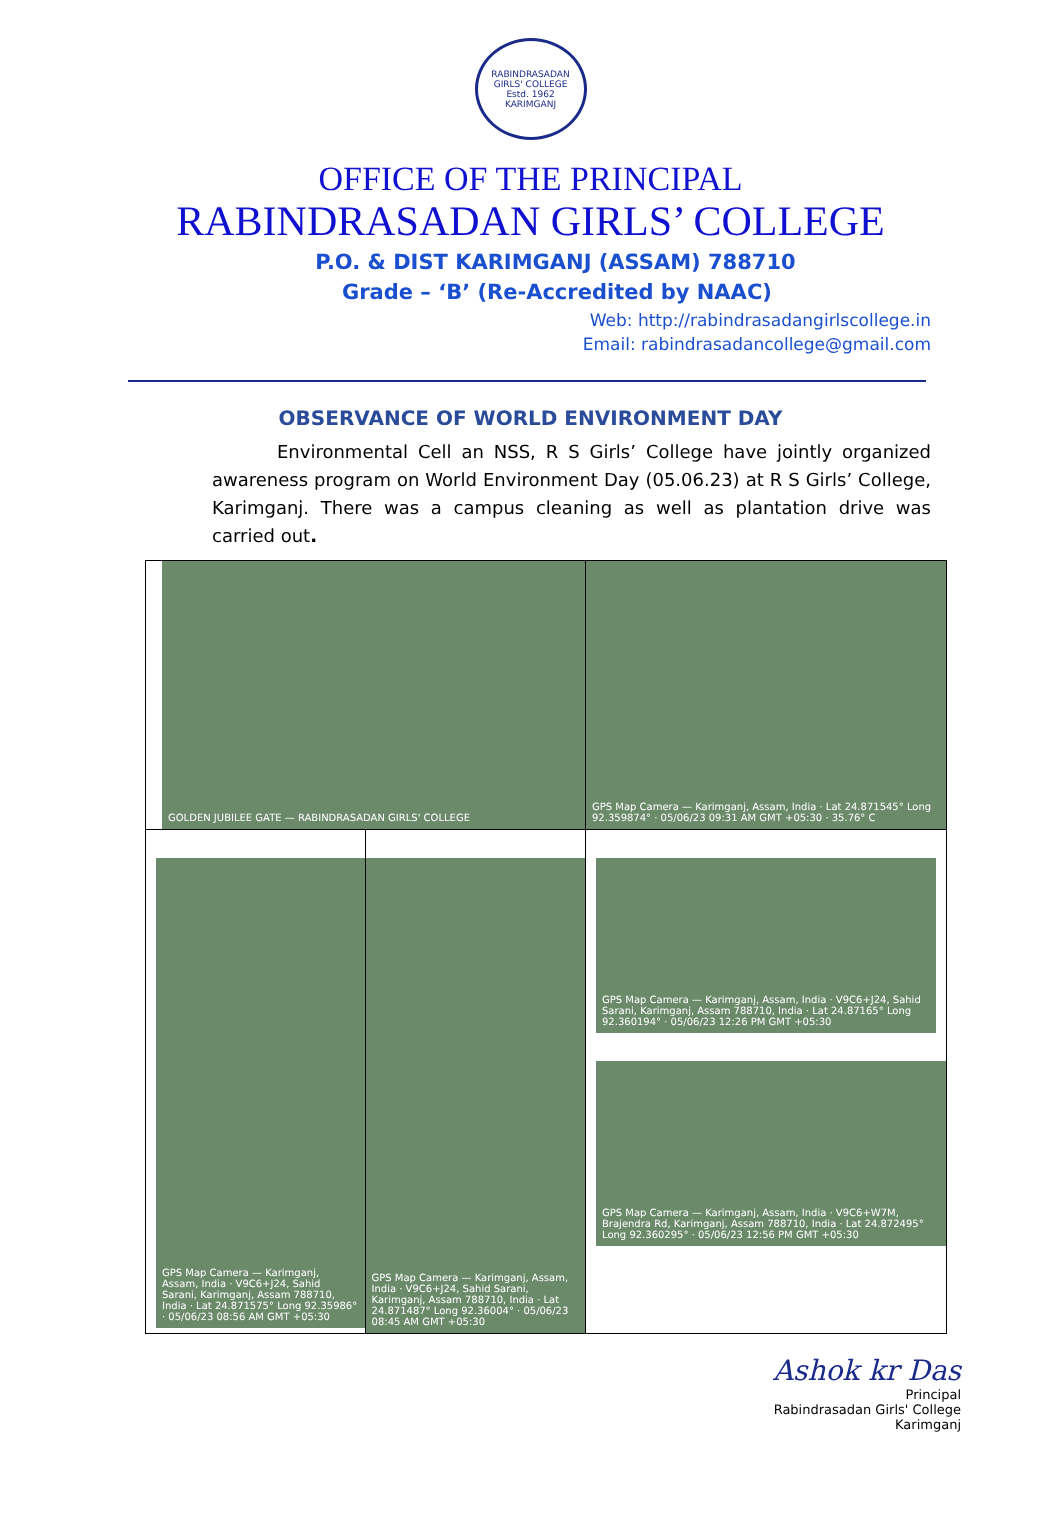RABINDRASADAN GIRLS' COLLEGE
Estd. 1962
KARIMGANJ
OFFICE OF THE PRINCIPAL
RABINDRASADAN GIRLS’ COLLEGE
P.O. & DIST KARIMGANJ (ASSAM) 788710
Grade – ‘B’ (Re-Accredited by NAAC)
Web: http://rabindrasadangirlscollege.in
Email: rabindrasadancollege@gmail.com
OBSERVANCE OF WORLD ENVIRONMENT DAY
Environmental Cell an NSS, R S Girls’ College have jointly organized awareness program on World Environment Day (05.06.23) at R S Girls’ College, Karimganj. There was a campus cleaning as well as plantation drive was carried out.
| GOLDEN JUBILEE GATE — RABINDRASADAN GIRLS' COLLEGE | | GPS Map Camera — Karimganj, Assam, India · Lat 24.871545° Long 92.359874° · 05/06/23 09:31 AM GMT +05:30 · 35.76° C |
| GPS Map Camera — Karimganj, Assam, India · V9C6+J24, Sahid Sarani, Karimganj, Assam 788710, India · Lat 24.871575° Long 92.35986° · 05/06/23 08:56 AM GMT +05:30 | GPS Map Camera — Karimganj, Assam, India · V9C6+J24, Sahid Sarani, Karimganj, Assam 788710, India · Lat 24.871487° Long 92.36004° · 05/06/23 08:45 AM GMT +05:30 | GPS Map Camera — Karimganj, Assam, India · V9C6+J24, Sahid Sarani, Karimganj, Assam 788710, India · Lat 24.87165° Long 92.360194° · 05/06/23 12:26 PM GMT +05:30 GPS Map Camera — Karimganj, Assam, India · V9C6+W7M, Brajendra Rd, Karimganj, Assam 788710, India · Lat 24.872495° Long 92.360295° · 05/06/23 12:56 PM GMT +05:30 |
Ashok kr Das
Principal
Rabindrasadan Girls' College
Karimganj